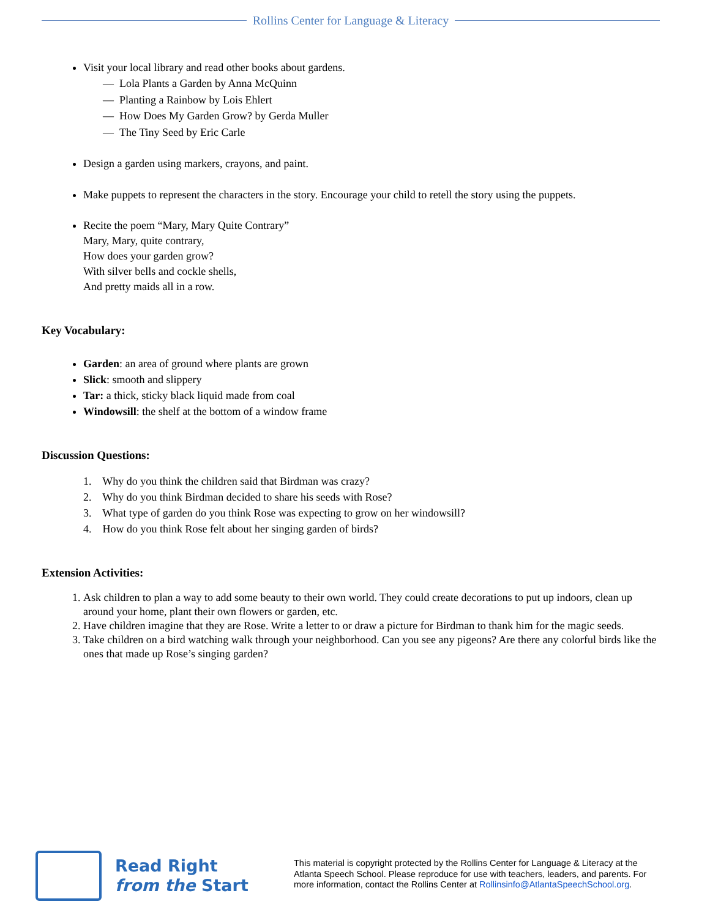Rollins Center for Language & Literacy
Visit your local library and read other books about gardens.
— Lola Plants a Garden by Anna McQuinn
— Planting a Rainbow by Lois Ehlert
— How Does My Garden Grow? by Gerda Muller
— The Tiny Seed by Eric Carle
Design a garden using markers, crayons, and paint.
Make puppets to represent the characters in the story. Encourage your child to retell the story using the puppets.
Recite the poem “Mary, Mary Quite Contrary”
Mary, Mary, quite contrary,
How does your garden grow?
With silver bells and cockle shells,
And pretty maids all in a row.
Key Vocabulary:
Garden: an area of ground where plants are grown
Slick: smooth and slippery
Tar: a thick, sticky black liquid made from coal
Windowsill: the shelf at the bottom of a window frame
Discussion Questions:
1. Why do you think the children said that Birdman was crazy?
2. Why do you think Birdman decided to share his seeds with Rose?
3. What type of garden do you think Rose was expecting to grow on her windowsill?
4. How do you think Rose felt about her singing garden of birds?
Extension Activities:
1. Ask children to plan a way to add some beauty to their own world. They could create decorations to put up indoors, clean up around your home, plant their own flowers or garden, etc.
2. Have children imagine that they are Rose. Write a letter to or draw a picture for Birdman to thank him for the magic seeds.
3. Take children on a bird watching walk through your neighborhood. Can you see any pigeons? Are there any colorful birds like the ones that made up Rose’s singing garden?
Read Right
from the Start
This material is copyright protected by the Rollins Center for Language & Literacy at the Atlanta Speech School. Please reproduce for use with teachers, leaders, and parents. For more information, contact the Rollins Center at Rollinsinfo@AtlantaSpeechSchool.org.